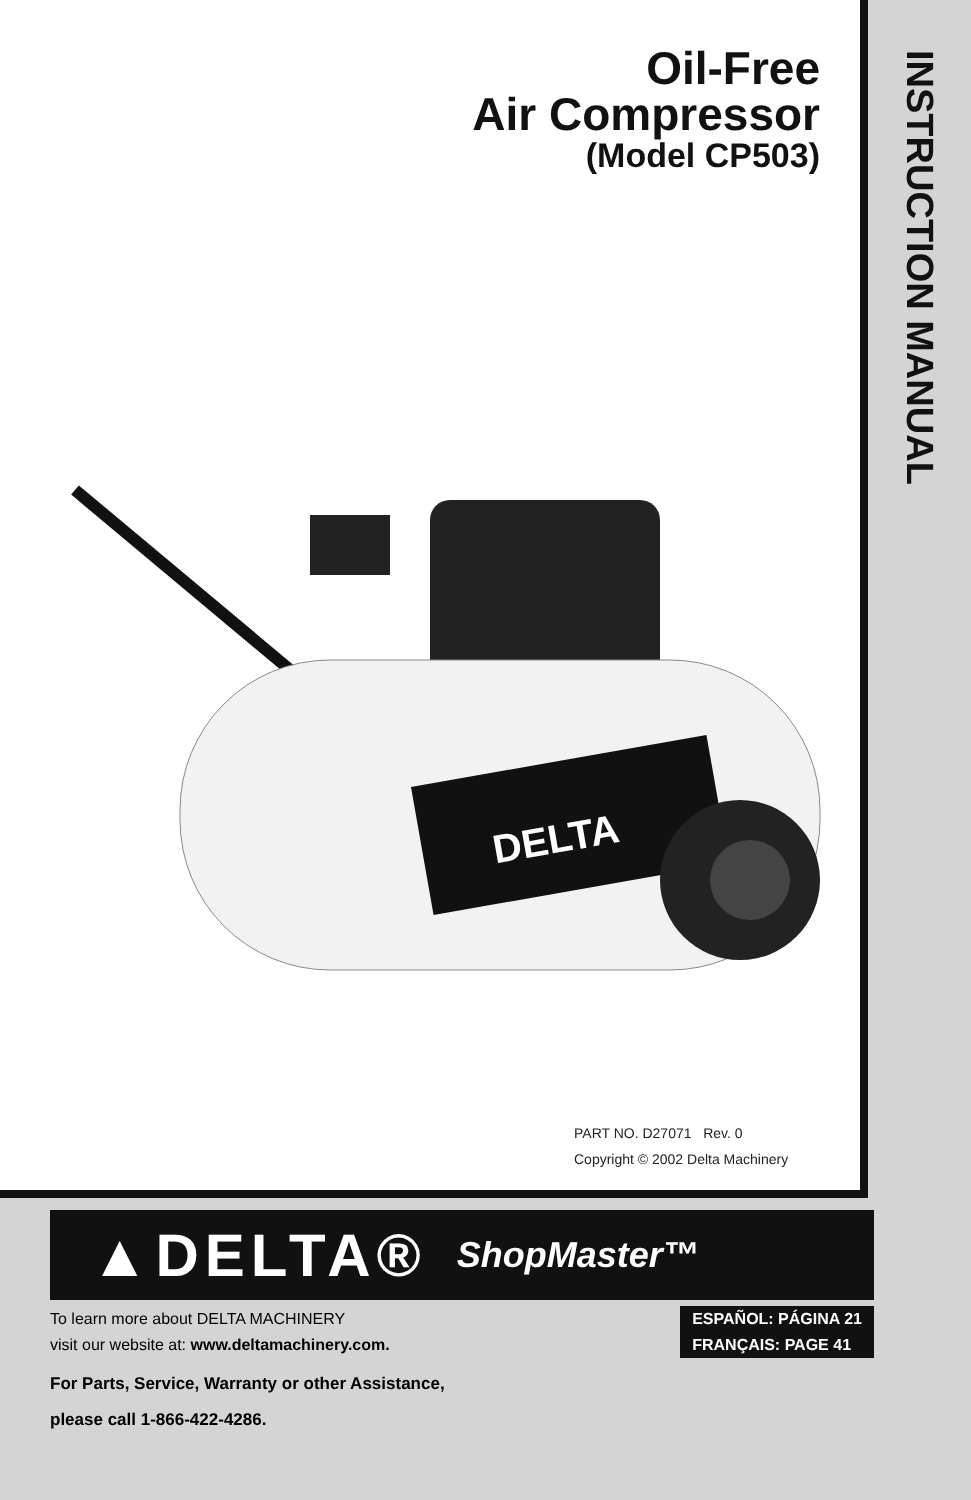Oil-Free
Air Compressor
(Model CP503)
DELTA
PART NO. D27071 Rev. 0
Copyright © 2002 Delta Machinery
INSTRUCTION MANUAL
▲DELTA® ShopMaster™
To learn more about DELTA MACHINERY
visit our website at: www.deltamachinery.com.
ESPAÑOL: PÁGINA 21
FRANÇAIS: PAGE 41
For Parts, Service, Warranty or other Assistance,
please call 1-866-422-4286.